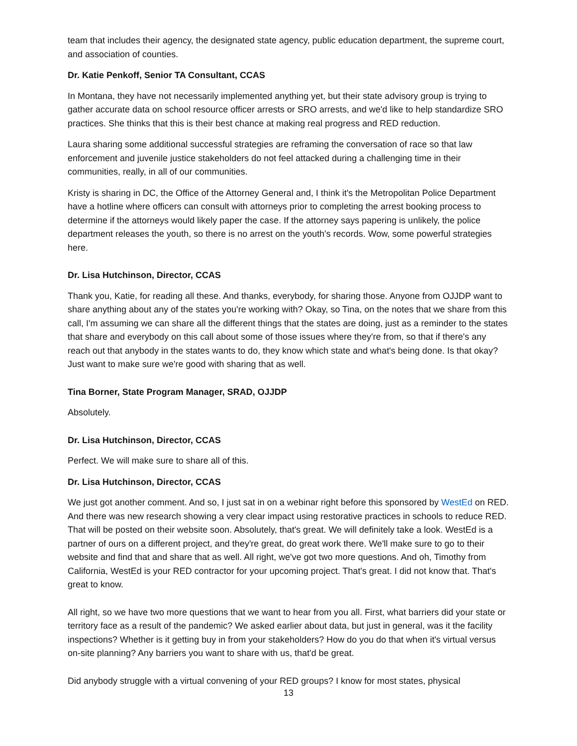team that includes their agency, the designated state agency, public education department, the supreme court, and association of counties.
Dr. Katie Penkoff, Senior TA Consultant, CCAS
In Montana, they have not necessarily implemented anything yet, but their state advisory group is trying to gather accurate data on school resource officer arrests or SRO arrests, and we'd like to help standardize SRO practices. She thinks that this is their best chance at making real progress and RED reduction.
Laura sharing some additional successful strategies are reframing the conversation of race so that law enforcement and juvenile justice stakeholders do not feel attacked during a challenging time in their communities, really, in all of our communities.
Kristy is sharing in DC, the Office of the Attorney General and, I think it's the Metropolitan Police Department have a hotline where officers can consult with attorneys prior to completing the arrest booking process to determine if the attorneys would likely paper the case. If the attorney says papering is unlikely, the police department releases the youth, so there is no arrest on the youth's records. Wow, some powerful strategies here.
Dr. Lisa Hutchinson, Director, CCAS
Thank you, Katie, for reading all these. And thanks, everybody, for sharing those. Anyone from OJJDP want to share anything about any of the states you're working with? Okay, so Tina, on the notes that we share from this call, I'm assuming we can share all the different things that the states are doing, just as a reminder to the states that share and everybody on this call about some of those issues where they're from, so that if there's any reach out that anybody in the states wants to do, they know which state and what's being done. Is that okay? Just want to make sure we're good with sharing that as well.
Tina Borner, State Program Manager, SRAD, OJJDP
Absolutely.
Dr. Lisa Hutchinson, Director, CCAS
Perfect. We will make sure to share all of this.
Dr. Lisa Hutchinson, Director, CCAS
We just got another comment. And so, I just sat in on a webinar right before this sponsored by WestEd on RED. And there was new research showing a very clear impact using restorative practices in schools to reduce RED. That will be posted on their website soon. Absolutely, that's great. We will definitely take a look. WestEd is a partner of ours on a different project, and they're great, do great work there. We'll make sure to go to their website and find that and share that as well. All right, we've got two more questions. And oh, Timothy from California, WestEd is your RED contractor for your upcoming project. That's great. I did not know that. That's great to know.
All right, so we have two more questions that we want to hear from you all. First, what barriers did your state or territory face as a result of the pandemic? We asked earlier about data, but just in general, was it the facility inspections? Whether is it getting buy in from your stakeholders? How do you do that when it's virtual versus on-site planning? Any barriers you want to share with us, that'd be great.
Did anybody struggle with a virtual convening of your RED groups? I know for most states, physical
13